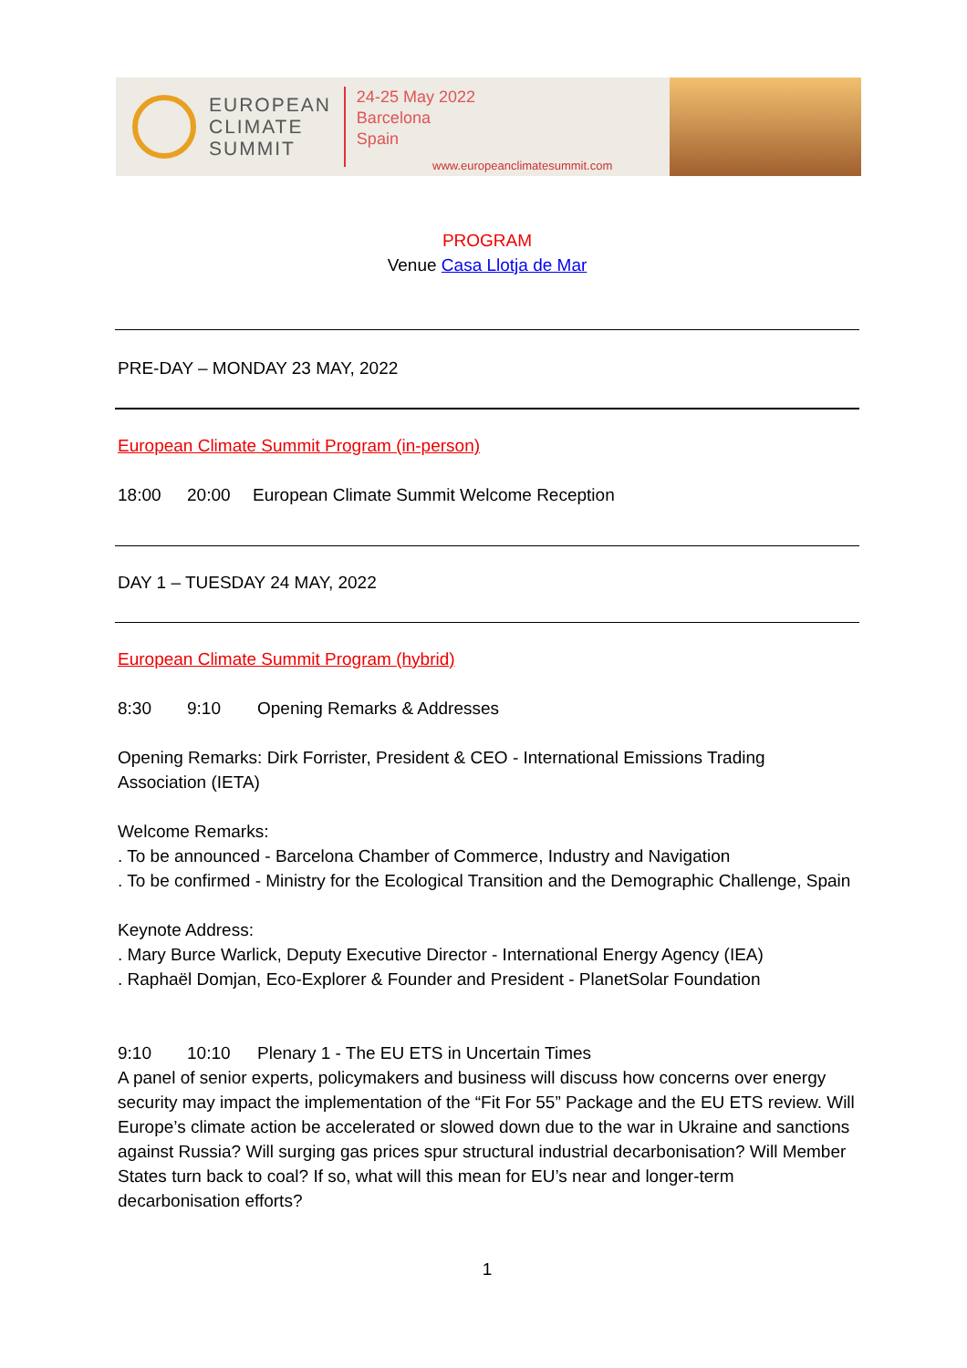EUROPEAN
CLIMATE
SUMMIT
24-25 May 2022
Barcelona
Spain
www.europeanclimatesummit.com
PROGRAM
Venue Casa Llotja de Mar
PRE-DAY – MONDAY 23 MAY, 2022
European Climate Summit Program (in-person)
18:00 20:00 European Climate Summit Welcome Reception
DAY 1 – TUESDAY 24 MAY, 2022
European Climate Summit Program (hybrid)
8:30 9:10 Opening Remarks & Addresses
Opening Remarks: Dirk Forrister, President & CEO - International Emissions Trading Association (IETA)
Welcome Remarks:
. To be announced - Barcelona Chamber of Commerce, Industry and Navigation
. To be confirmed - Ministry for the Ecological Transition and the Demographic Challenge, Spain
Keynote Address:
. Mary Burce Warlick, Deputy Executive Director - International Energy Agency (IEA)
. Raphaël Domjan, Eco-Explorer & Founder and President - PlanetSolar Foundation
9:10 10:10 Plenary 1 - The EU ETS in Uncertain Times
A panel of senior experts, policymakers and business will discuss how concerns over energy security may impact the implementation of the “Fit For 55” Package and the EU ETS review. Will Europe’s climate action be accelerated or slowed down due to the war in Ukraine and sanctions against Russia? Will surging gas prices spur structural industrial decarbonisation? Will Member States turn back to coal? If so, what will this mean for EU’s near and longer-term decarbonisation efforts?
1